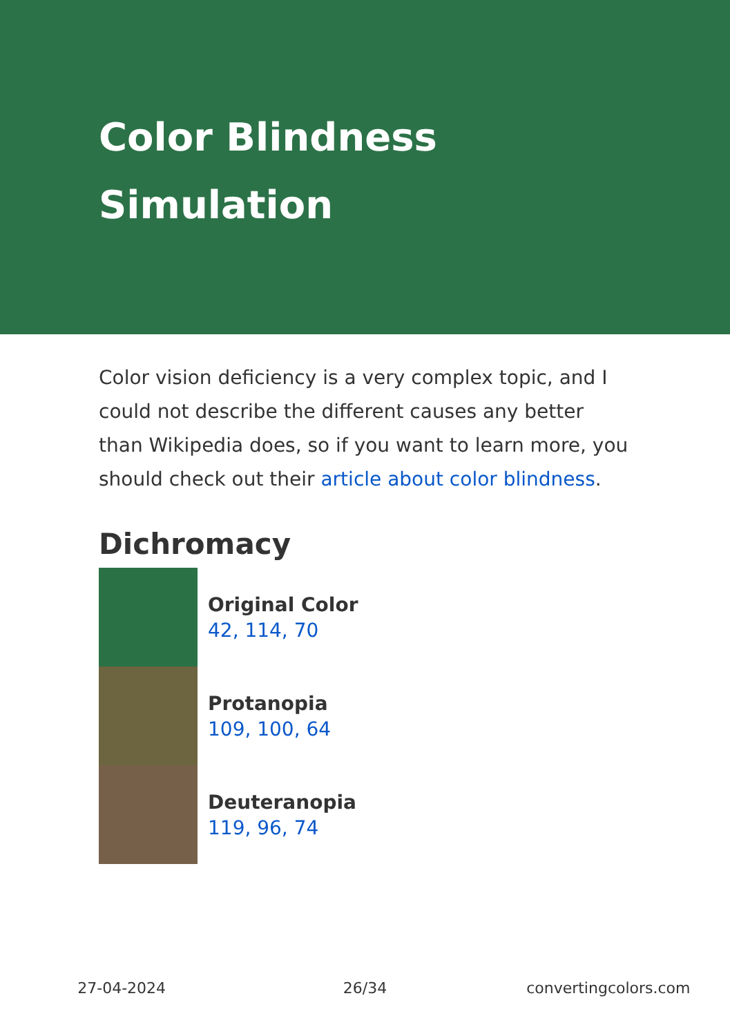Color Blindness
Simulation
Color vision deficiency is a very complex topic, and I could not describe the different causes any better than Wikipedia does, so if you want to learn more, you should check out their article about color blindness.
Dichromacy
Original Color
42, 114, 70
Protanopia
109, 100, 64
Deuteranopia
119, 96, 74
27-04-2024 26/34 convertingcolors.com